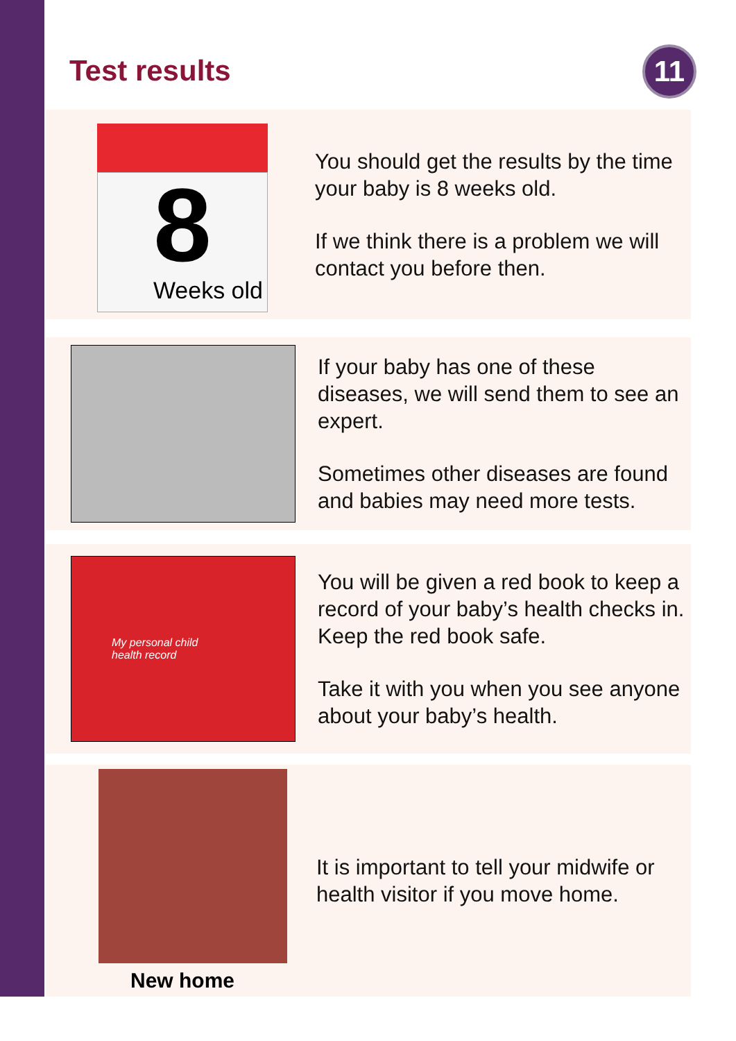Test results
11
8
Weeks old
You should get the results by the time your baby is 8 weeks old.
If we think there is a problem we will contact you before then.
If your baby has one of these diseases, we will send them to see an expert.
Sometimes other diseases are found and babies may need more tests.
My personal child
health record
You will be given a red book to keep a record of your baby’s health checks in. Keep the red book safe.
Take it with you when you see anyone about your baby’s health.
New home
It is important to tell your midwife or health visitor if you move home.